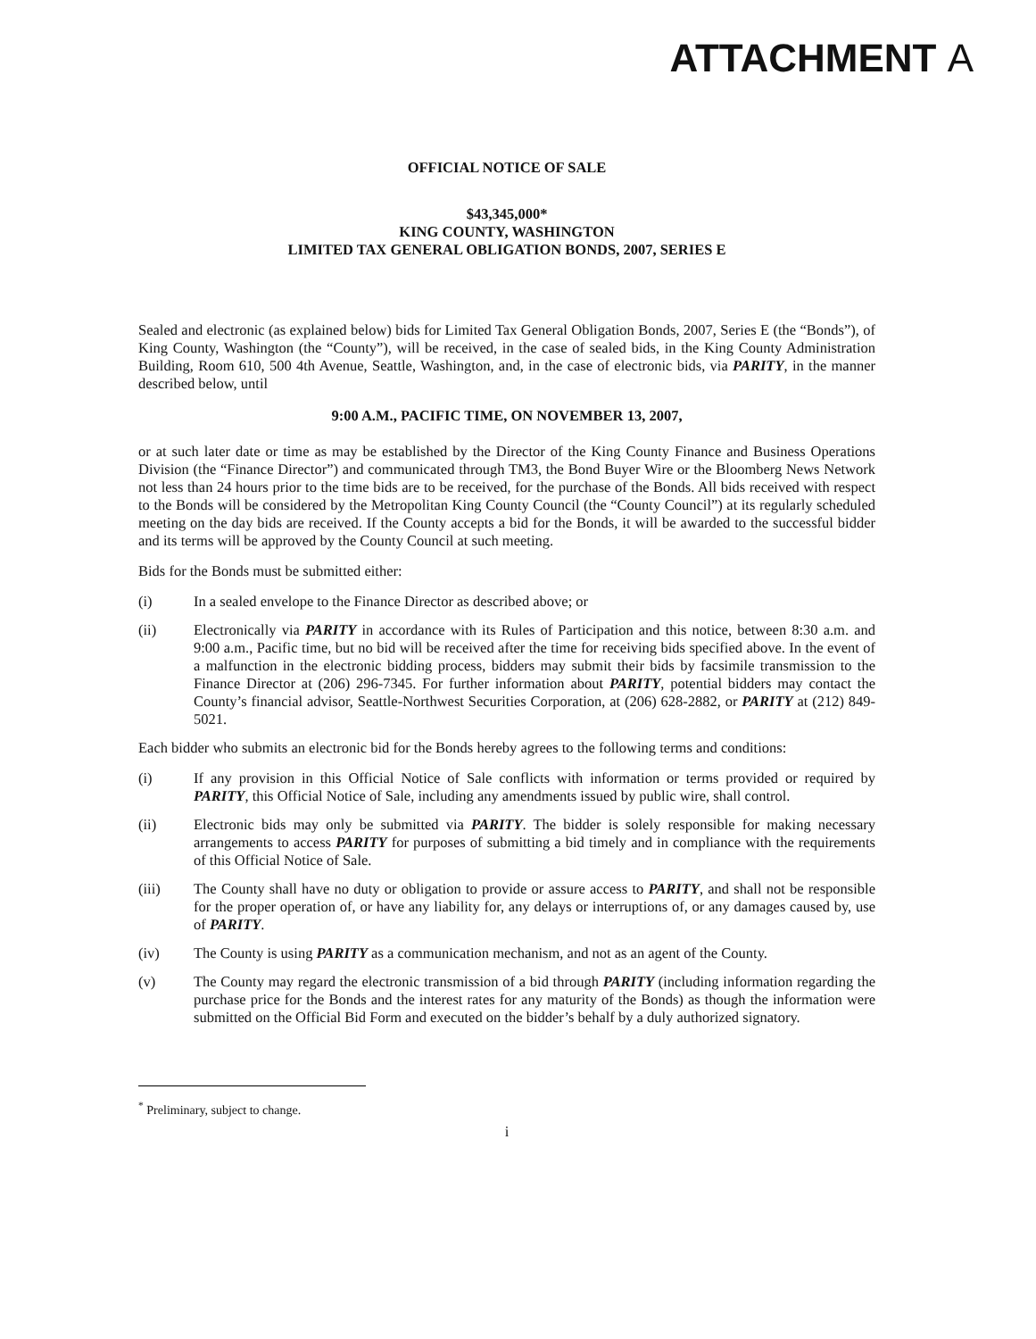ATTACHMENT A
OFFICIAL NOTICE OF SALE
$43,345,000*
KING COUNTY, WASHINGTON
LIMITED TAX GENERAL OBLIGATION BONDS, 2007, SERIES E
Sealed and electronic (as explained below) bids for Limited Tax General Obligation Bonds, 2007, Series E (the “Bonds”), of King County, Washington (the “County”), will be received, in the case of sealed bids, in the King County Administration Building, Room 610, 500 4th Avenue, Seattle, Washington, and, in the case of electronic bids, via PARITY, in the manner described below, until
9:00 A.M., PACIFIC TIME, ON NOVEMBER 13, 2007,
or at such later date or time as may be established by the Director of the King County Finance and Business Operations Division (the “Finance Director”) and communicated through TM3, the Bond Buyer Wire or the Bloomberg News Network not less than 24 hours prior to the time bids are to be received, for the purchase of the Bonds. All bids received with respect to the Bonds will be considered by the Metropolitan King County Council (the “County Council”) at its regularly scheduled meeting on the day bids are received. If the County accepts a bid for the Bonds, it will be awarded to the successful bidder and its terms will be approved by the County Council at such meeting.
Bids for the Bonds must be submitted either:
(i) In a sealed envelope to the Finance Director as described above; or
(ii) Electronically via PARITY in accordance with its Rules of Participation and this notice, between 8:30 a.m. and 9:00 a.m., Pacific time, but no bid will be received after the time for receiving bids specified above. In the event of a malfunction in the electronic bidding process, bidders may submit their bids by facsimile transmission to the Finance Director at (206) 296-7345. For further information about PARITY, potential bidders may contact the County’s financial advisor, Seattle-Northwest Securities Corporation, at (206) 628-2882, or PARITY at (212) 849-5021.
Each bidder who submits an electronic bid for the Bonds hereby agrees to the following terms and conditions:
(i) If any provision in this Official Notice of Sale conflicts with information or terms provided or required by PARITY, this Official Notice of Sale, including any amendments issued by public wire, shall control.
(ii) Electronic bids may only be submitted via PARITY. The bidder is solely responsible for making necessary arrangements to access PARITY for purposes of submitting a bid timely and in compliance with the requirements of this Official Notice of Sale.
(iii) The County shall have no duty or obligation to provide or assure access to PARITY, and shall not be responsible for the proper operation of, or have any liability for, any delays or interruptions of, or any damages caused by, use of PARITY.
(iv) The County is using PARITY as a communication mechanism, and not as an agent of the County.
(v) The County may regard the electronic transmission of a bid through PARITY (including information regarding the purchase price for the Bonds and the interest rates for any maturity of the Bonds) as though the information were submitted on the Official Bid Form and executed on the bidder’s behalf by a duly authorized signatory.
<sup>*</sup> Preliminary, subject to change.
i